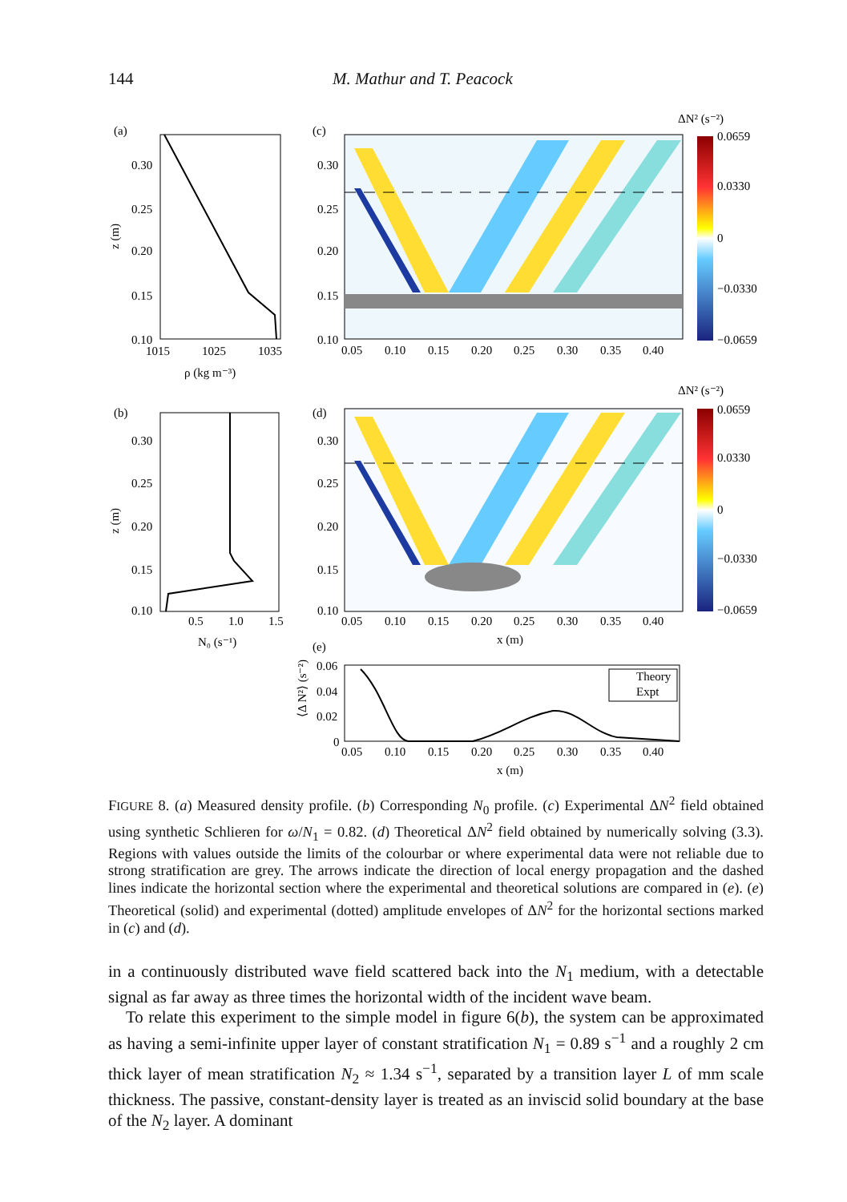144 M. Mathur and T. Peacock
(a)
0.30
0.25
0.20
0.15
0.10
1015
1025
1035
ρ (kg m⁻³)
z (m)
(c)
0.30
0.25
0.20
0.15
0.10
0.05
0.10
0.15
0.20
0.25
0.30
0.35
0.40
ΔN² (s⁻²)
0.0659
0.0330
0
−0.0330
−0.0659
(b)
0.30
0.25
0.20
0.15
0.10
0.5
1.0
1.5
N₀ (s⁻¹)
z (m)
(d)
0.30
0.25
0.20
0.15
0.10
0.05
0.10
0.15
0.20
0.25
0.30
0.35
0.40
x (m)
ΔN² (s⁻²)
0.0659
0.0330
0
−0.0330
−0.0659
(e)
0.06
0.04
0.02
0
0.05
0.10
0.15
0.20
0.25
0.30
0.35
0.40
x (m)
⟨Δ N²⟩ (s⁻²)
Theory
Expt
FIGURE 8. (a) Measured density profile. (b) Corresponding N<sub>0</sub> profile. (c) Experimental ΔN<sup>2</sup> field obtained using synthetic Schlieren for ω/N<sub>1</sub> = 0.82. (d) Theoretical ΔN<sup>2</sup> field obtained by numerically solving (3.3). Regions with values outside the limits of the colourbar or where experimental data were not reliable due to strong stratification are grey. The arrows indicate the direction of local energy propagation and the dashed lines indicate the horizontal section where the experimental and theoretical solutions are compared in (e). (e) Theoretical (solid) and experimental (dotted) amplitude envelopes of ΔN<sup>2</sup> for the horizontal sections marked in (c) and (d).
in a continuously distributed wave field scattered back into the N<sub>1</sub> medium, with a detectable signal as far away as three times the horizontal width of the incident wave beam.
To relate this experiment to the simple model in figure 6(b), the system can be approximated as having a semi-infinite upper layer of constant stratification N<sub>1</sub> = 0.89 s<sup>−1</sup> and a roughly 2 cm thick layer of mean stratification N<sub>2</sub> ≈ 1.34 s<sup>−1</sup>, separated by a transition layer L of mm scale thickness. The passive, constant-density layer is treated as an inviscid solid boundary at the base of the N<sub>2</sub> layer. A dominant